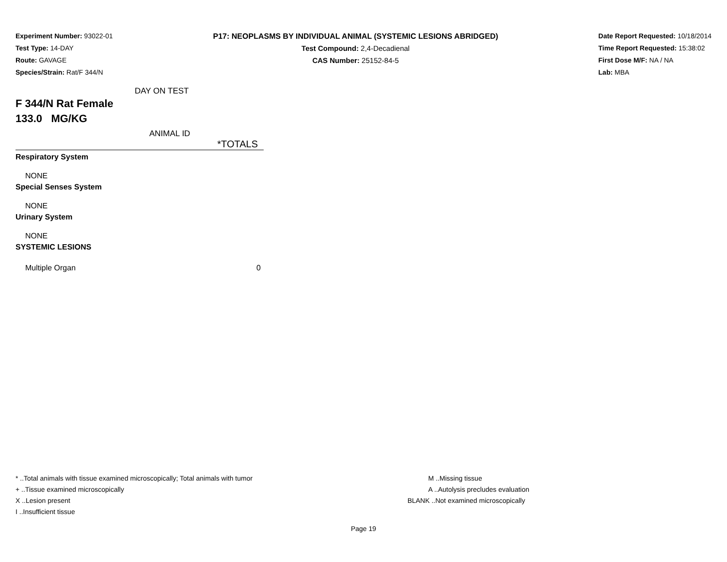Experiment Number: 93022-01
Test Type: 14-DAY
Route: GAVAGE
Species/Strain: Rat/F 344/N
P17: NEOPLASMS BY INDIVIDUAL ANIMAL (SYSTEMIC LESIONS ABRIDGED)
Test Compound: 2,4-Decadienal
CAS Number: 25152-84-5
Date Report Requested: 10/18/2014
Time Report Requested: 15:38:02
First Dose M/F: NA / NA
Lab: MBA
DAY ON TEST
F 344/N Rat Female
133.0 MG/KG
ANIMAL ID
*TOTALS
| Respiratory System | |
| NONE | |
| Special Senses System | |
| NONE | |
| Urinary System | |
| NONE | |
| SYSTEMIC LESIONS | |
| Multiple Organ | 0 |
* ..Total animals with tissue examined microscopically; Total animals with tumor
+ ..Tissue examined microscopically
X ..Lesion present
I ..Insufficient tissue
M ..Missing tissue
A ..Autolysis precludes evaluation
BLANK ..Not examined microscopically
Page 19